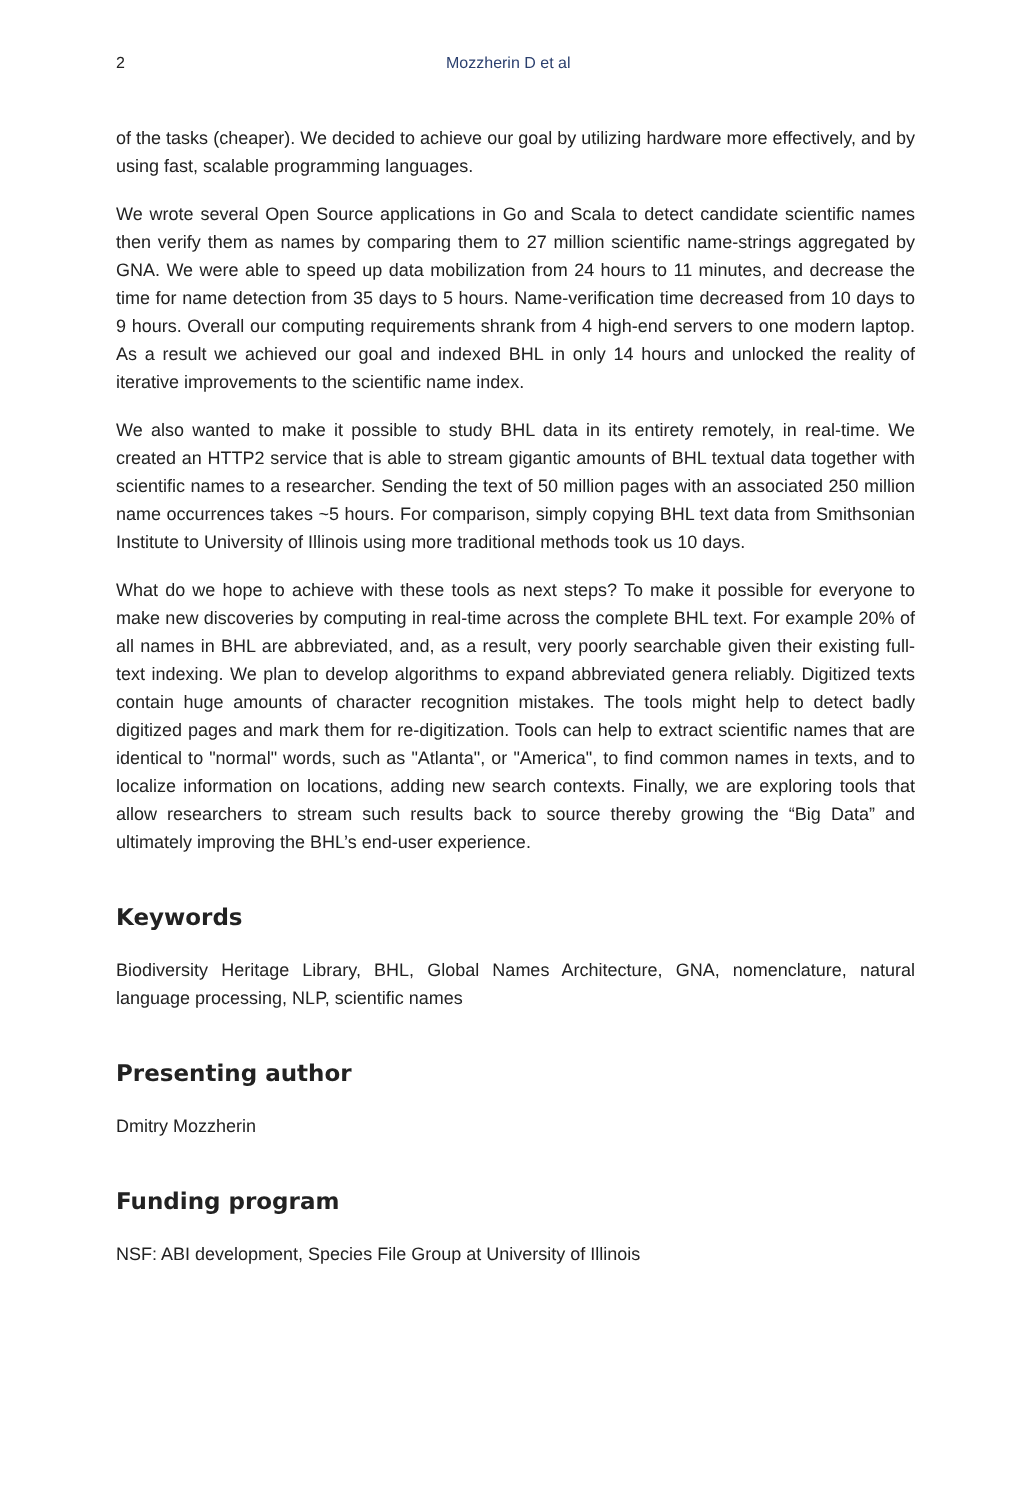2 Mozzherin D et al
of the tasks (cheaper). We decided to achieve our goal by utilizing hardware more effectively, and by using fast, scalable programming languages.
We wrote several Open Source applications in Go and Scala to detect candidate scientific names then verify them as names by comparing them to 27 million scientific name-strings aggregated by GNA. We were able to speed up data mobilization from 24 hours to 11 minutes, and decrease the time for name detection from 35 days to 5 hours. Name-verification time decreased from 10 days to 9 hours. Overall our computing requirements shrank from 4 high-end servers to one modern laptop. As a result we achieved our goal and indexed BHL in only 14 hours and unlocked the reality of iterative improvements to the scientific name index.
We also wanted to make it possible to study BHL data in its entirety remotely, in real-time. We created an HTTP2 service that is able to stream gigantic amounts of BHL textual data together with scientific names to a researcher. Sending the text of 50 million pages with an associated 250 million name occurrences takes ~5 hours. For comparison, simply copying BHL text data from Smithsonian Institute to University of Illinois using more traditional methods took us 10 days.
What do we hope to achieve with these tools as next steps? To make it possible for everyone to make new discoveries by computing in real-time across the complete BHL text. For example 20% of all names in BHL are abbreviated, and, as a result, very poorly searchable given their existing full-text indexing. We plan to develop algorithms to expand abbreviated genera reliably. Digitized texts contain huge amounts of character recognition mistakes. The tools might help to detect badly digitized pages and mark them for re-digitization. Tools can help to extract scientific names that are identical to "normal" words, such as "Atlanta", or "America", to find common names in texts, and to localize information on locations, adding new search contexts. Finally, we are exploring tools that allow researchers to stream such results back to source thereby growing the “Big Data” and ultimately improving the BHL’s end-user experience.
Keywords
Biodiversity Heritage Library, BHL, Global Names Architecture, GNA, nomenclature, natural language processing, NLP, scientific names
Presenting author
Dmitry Mozzherin
Funding program
NSF: ABI development, Species File Group at University of Illinois